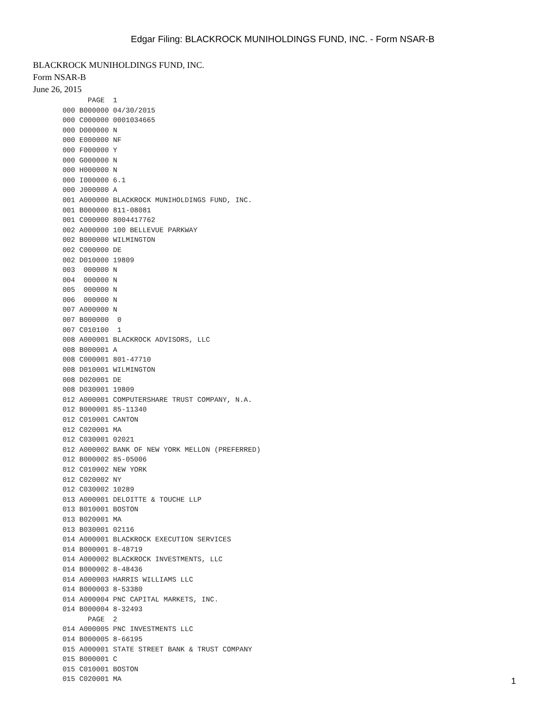Edgar Filing: BLACKROCK MUNIHOLDINGS FUND, INC. - Form NSAR-B
BLACKROCK MUNIHOLDINGS FUND, INC.
Form NSAR-B
June 26, 2015
             PAGE  1
       000 B000000 04/30/2015
       000 C000000 0001034665
       000 D000000 N
       000 E000000 NF
       000 F000000 Y
       000 G000000 N
       000 H000000 N
       000 I000000 6.1
       000 J000000 A
       001 A000000 BLACKROCK MUNIHOLDINGS FUND, INC.
       001 B000000 811-08081
       001 C000000 8004417762
       002 A000000 100 BELLEVUE PARKWAY
       002 B000000 WILMINGTON
       002 C000000 DE
       002 D010000 19809
       003  000000 N
       004  000000 N
       005  000000 N
       006  000000 N
       007 A000000 N
       007 B000000  0
       007 C010100  1
       008 A000001 BLACKROCK ADVISORS, LLC
       008 B000001 A
       008 C000001 801-47710
       008 D010001 WILMINGTON
       008 D020001 DE
       008 D030001 19809
       012 A000001 COMPUTERSHARE TRUST COMPANY, N.A.
       012 B000001 85-11340
       012 C010001 CANTON
       012 C020001 MA
       012 C030001 02021
       012 A000002 BANK OF NEW YORK MELLON (PREFERRED)
       012 B000002 85-05006
       012 C010002 NEW YORK
       012 C020002 NY
       012 C030002 10289
       013 A000001 DELOITTE & TOUCHE LLP
       013 B010001 BOSTON
       013 B020001 MA
       013 B030001 02116
       014 A000001 BLACKROCK EXECUTION SERVICES
       014 B000001 8-48719
       014 A000002 BLACKROCK INVESTMENTS, LLC
       014 B000002 8-48436
       014 A000003 HARRIS WILLIAMS LLC
       014 B000003 8-53380
       014 A000004 PNC CAPITAL MARKETS, INC.
       014 B000004 8-32493
             PAGE  2
       014 A000005 PNC INVESTMENTS LLC
       014 B000005 8-66195
       015 A000001 STATE STREET BANK & TRUST COMPANY
       015 B000001 C
       015 C010001 BOSTON
       015 C020001 MA
1